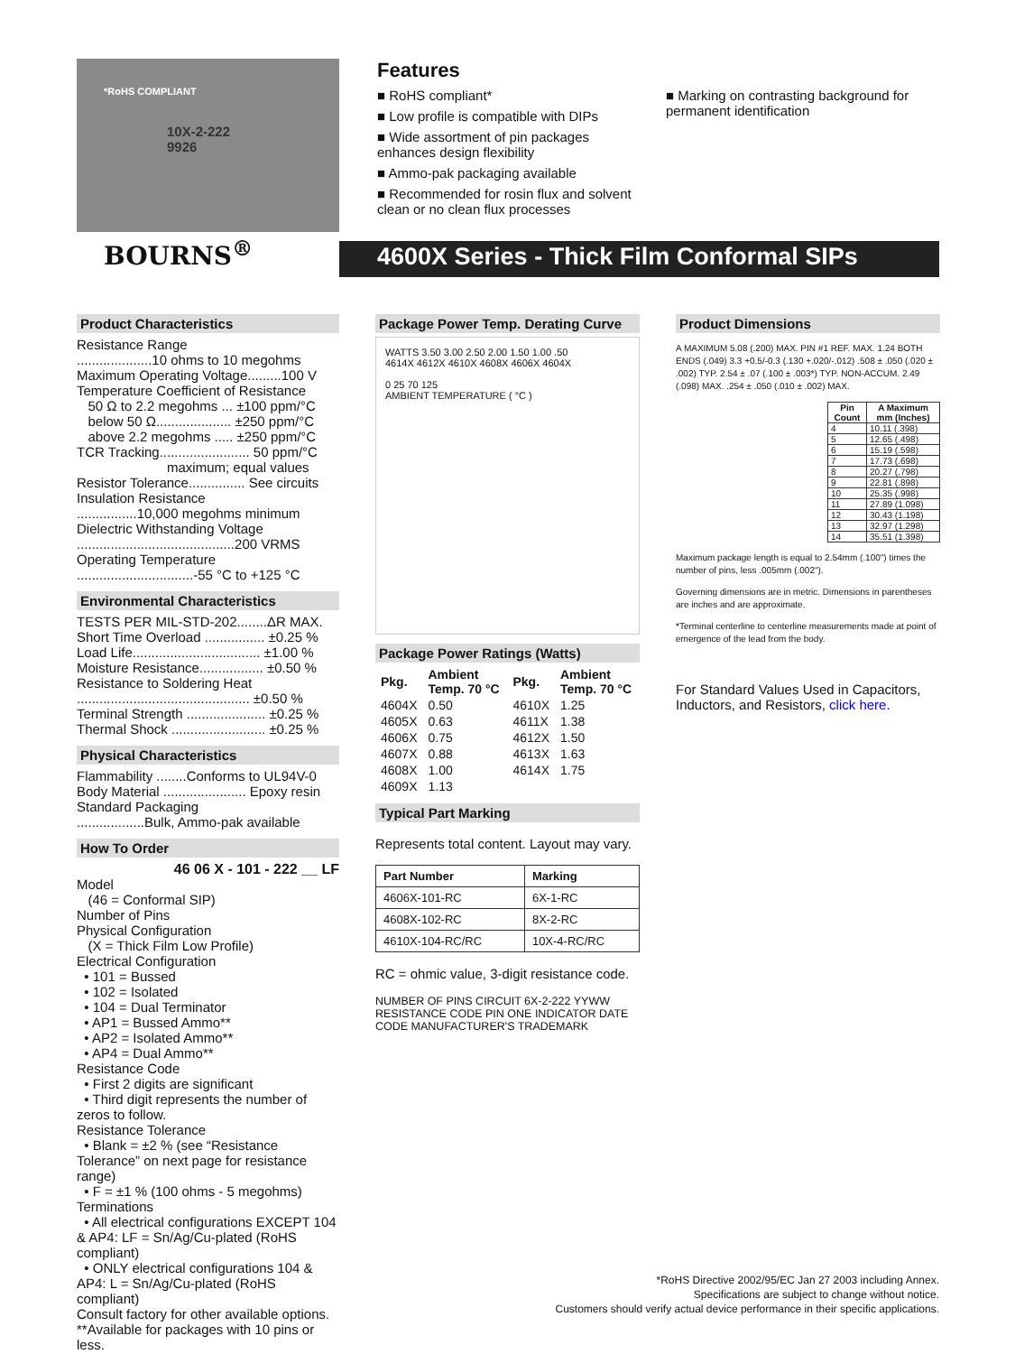*RoHS COMPLIANT
10X-2-222 9926
BOURNS<sup>®</sup>
Features
■ RoHS compliant*
■ Low profile is compatible with DIPs
■ Wide assortment of pin packages enhances design flexibility
■ Ammo-pak packaging available
■ Recommended for rosin flux and solvent clean or no clean flux processes
■ Marking on contrasting background for permanent identification
4600X Series - Thick Film Conformal SIPs
Product Characteristics
Resistance Range
....................10 ohms to 10 megohms
Maximum Operating Voltage.........100 V
Temperature Coefficient of Resistance
50 Ω to 2.2 megohms ... ±100 ppm/°C
below 50 Ω.................... ±250 ppm/°C
above 2.2 megohms ..... ±250 ppm/°C
TCR Tracking........................ 50 ppm/°C
maximum; equal values
Resistor Tolerance............... See circuits
Insulation Resistance
................10,000 megohms minimum
Dielectric Withstanding Voltage
..........................................200 VRMS
Operating Temperature
...............................-55 °C to +125 °C
Environmental Characteristics
TESTS PER MIL-STD-202........ΔR MAX.
Short Time Overload ................ ±0.25 %
Load Life.................................. ±1.00 %
Moisture Resistance................. ±0.50 %
Resistance to Soldering Heat
.............................................. ±0.50 %
Terminal Strength ..................... ±0.25 %
Thermal Shock ......................... ±0.25 %
Physical Characteristics
Flammability ........Conforms to UL94V-0
Body Material ...................... Epoxy resin
Standard Packaging
..................Bulk, Ammo-pak available
How To Order
46 06 X - 101 - 222 __ LF
Model
(46 = Conformal SIP)
Number of Pins
Physical Configuration
(X = Thick Film Low Profile)
Electrical Configuration
• 101 = Bussed
• 102 = Isolated
• 104 = Dual Terminator
• AP1 = Bussed Ammo**
• AP2 = Isolated Ammo**
• AP4 = Dual Ammo**
Resistance Code
• First 2 digits are significant
• Third digit represents the number of zeros to follow.
Resistance Tolerance
• Blank = ±2 % (see “Resistance Tolerance” on next page for resistance range)
• F = ±1 % (100 ohms - 5 megohms)
Terminations
• All electrical configurations EXCEPT 104 & AP4: LF = Sn/Ag/Cu-plated (RoHS compliant)
• ONLY electrical configurations 104 & AP4: L = Sn/Ag/Cu-plated (RoHS compliant)
Consult factory for other available options.
**Available for packages with 10 pins or less.
Package Power Temp. Derating Curve
WATTS 3.50 3.00 2.50 2.00 1.50 1.00 .50
4614X 4612X 4610X 4608X 4606X 4604X
0 25 70 125
AMBIENT TEMPERATURE ( °C )
Package Power Ratings (Watts)
| Pkg. | Ambient Temp. 70 °C | Pkg. | Ambient Temp. 70 °C |
| --- | --- | --- | --- |
| 4604X | 0.50 | 4610X | 1.25 |
| 4605X | 0.63 | 4611X | 1.38 |
| 4606X | 0.75 | 4612X | 1.50 |
| 4607X | 0.88 | 4613X | 1.63 |
| 4608X | 1.00 | 4614X | 1.75 |
| 4609X | 1.13 | | |
Typical Part Marking
Represents total content. Layout may vary.
| Part Number | Marking |
| --- | --- |
| 4606X-101-RC | 6X-1-RC |
| 4608X-102-RC | 8X-2-RC |
| 4610X-104-RC/RC | 10X-4-RC/RC |
RC = ohmic value, 3-digit resistance code.
NUMBER OF PINS CIRCUIT 6X-2-222 YYWW RESISTANCE CODE PIN ONE INDICATOR DATE CODE MANUFACTURER'S TRADEMARK
Product Dimensions
A MAXIMUM 5.08 (.200) MAX. PIN #1 REF. MAX. 1.24 BOTH ENDS (.049) 3.3 +0.5/-0.3 (.130 +.020/-.012) .508 ± .050 (.020 ± .002) TYP. 2.54 ± .07 (.100 ± .003*) TYP. NON-ACCUM. 2.49 (.098) MAX. .254 ± .050 (.010 ± .002) MAX.
| Pin Count | A Maximum mm (Inches) |
| --- | --- |
| 4 | 10.11 (.398) |
| 5 | 12.65 (.498) |
| 6 | 15.19 (.598) |
| 7 | 17.73 (.698) |
| 8 | 20.27 (.798) |
| 9 | 22.81 (.898) |
| 10 | 25.35 (.998) |
| 11 | 27.89 (1.098) |
| 12 | 30.43 (1.198) |
| 13 | 32.97 (1.298) |
| 14 | 35.51 (1.398) |
Maximum package length is equal to 2.54mm (.100") times the number of pins, less .005mm (.002").
Governing dimensions are in metric. Dimensions in parentheses are inches and are approximate.
*Terminal centerline to centerline measurements made at point of emergence of the lead from the body.
For Standard Values Used in Capacitors, Inductors, and Resistors, click here.
*RoHS Directive 2002/95/EC Jan 27 2003 including Annex.
Specifications are subject to change without notice.
Customers should verify actual device performance in their specific applications.